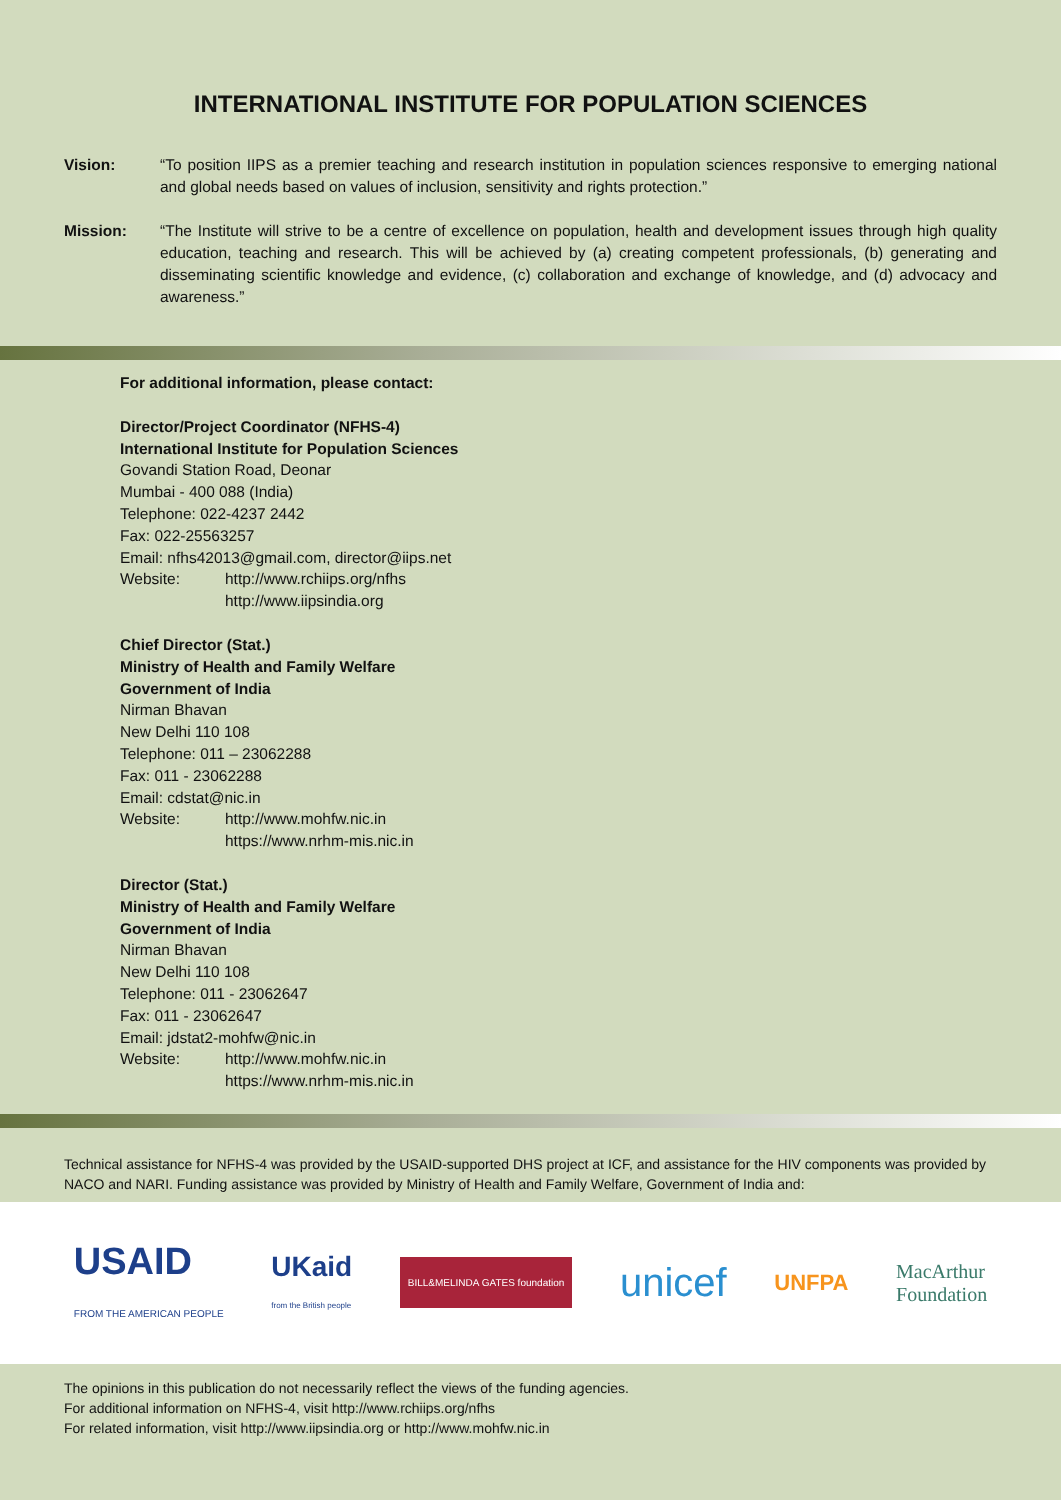INTERNATIONAL INSTITUTE FOR POPULATION SCIENCES
Vision: “To position IIPS as a premier teaching and research institution in population sciences responsive to emerging national and global needs based on values of inclusion, sensitivity and rights protection.”
Mission: “The Institute will strive to be a centre of excellence on population, health and development issues through high quality education, teaching and research. This will be achieved by (a) creating competent professionals, (b) generating and disseminating scientific knowledge and evidence, (c) collaboration and exchange of knowledge, and (d) advocacy and awareness.”
For additional information, please contact:
Director/Project Coordinator (NFHS-4)
International Institute for Population Sciences
Govandi Station Road, Deonar
Mumbai - 400 088 (India)
Telephone: 022-4237 2442
Fax: 022-25563257
Email: nfhs42013@gmail.com, director@iips.net
Website: http://www.rchiips.org/nfhs
http://www.iipsindia.org
Chief Director (Stat.)
Ministry of Health and Family Welfare
Government of India
Nirman Bhavan
New Delhi 110 108
Telephone: 011 – 23062288
Fax: 011 - 23062288
Email: cdstat@nic.in
Website: http://www.mohfw.nic.in
https://www.nrhm-mis.nic.in
Director (Stat.)
Ministry of Health and Family Welfare
Government of India
Nirman Bhavan
New Delhi 110 108
Telephone: 011 - 23062647
Fax: 011 - 23062647
Email: jdstat2-mohfw@nic.in
Website: http://www.mohfw.nic.in
https://www.nrhm-mis.nic.in
Technical assistance for NFHS-4 was provided by the USAID-supported DHS project at ICF, and assistance for the HIV components was provided by NACO and NARI. Funding assistance was provided by Ministry of Health and Family Welfare, Government of India and:
USAID
FROM THE AMERICAN PEOPLE UKaid
from the British people BILL&MELINDA GATES foundation unicef UNFPA MacArthur
Foundation
The opinions in this publication do not necessarily reflect the views of the funding agencies.
For additional information on NFHS-4, visit http://www.rchiips.org/nfhs
For related information, visit http://www.iipsindia.org or http://www.mohfw.nic.in